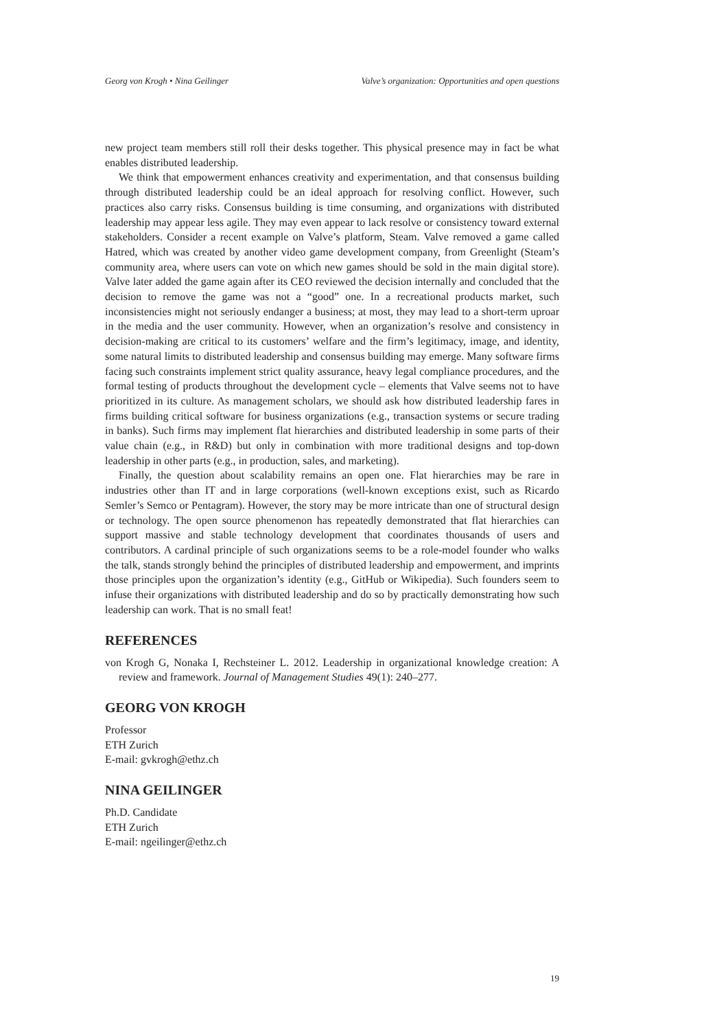Georg von Krogh • Nina Geilinger Valve’s organization: Opportunities and open questions
new project team members still roll their desks together. This physical presence may in fact be what enables distributed leadership.
We think that empowerment enhances creativity and experimentation, and that consensus building through distributed leadership could be an ideal approach for resolving conflict. However, such practices also carry risks. Consensus building is time consuming, and organizations with distributed leadership may appear less agile. They may even appear to lack resolve or consistency toward external stakeholders. Consider a recent example on Valve’s platform, Steam. Valve removed a game called Hatred, which was created by another video game development company, from Greenlight (Steam’s community area, where users can vote on which new games should be sold in the main digital store). Valve later added the game again after its CEO reviewed the decision internally and concluded that the decision to remove the game was not a “good” one. In a recreational products market, such inconsistencies might not seriously endanger a business; at most, they may lead to a short-term uproar in the media and the user community. However, when an organization’s resolve and consistency in decision-making are critical to its customers’ welfare and the firm’s legitimacy, image, and identity, some natural limits to distributed leadership and consensus building may emerge. Many software firms facing such constraints implement strict quality assurance, heavy legal compliance procedures, and the formal testing of products throughout the development cycle – elements that Valve seems not to have prioritized in its culture. As management scholars, we should ask how distributed leadership fares in firms building critical software for business organizations (e.g., transaction systems or secure trading in banks). Such firms may implement flat hierarchies and distributed leadership in some parts of their value chain (e.g., in R&D) but only in combination with more traditional designs and top-down leadership in other parts (e.g., in production, sales, and marketing).
Finally, the question about scalability remains an open one. Flat hierarchies may be rare in industries other than IT and in large corporations (well-known exceptions exist, such as Ricardo Semler’s Semco or Pentagram). However, the story may be more intricate than one of structural design or technology. The open source phenomenon has repeatedly demonstrated that flat hierarchies can support massive and stable technology development that coordinates thousands of users and contributors. A cardinal principle of such organizations seems to be a role-model founder who walks the talk, stands strongly behind the principles of distributed leadership and empowerment, and imprints those principles upon the organization’s identity (e.g., GitHub or Wikipedia). Such founders seem to infuse their organizations with distributed leadership and do so by practically demonstrating how such leadership can work. That is no small feat!
REFERENCES
von Krogh G, Nonaka I, Rechsteiner L. 2012. Leadership in organizational knowledge creation: A review and framework. Journal of Management Studies 49(1): 240–277.
GEORG VON KROGH
Professor
ETH Zurich
E-mail: gvkrogh@ethz.ch
NINA GEILINGER
Ph.D. Candidate
ETH Zurich
E-mail: ngeilinger@ethz.ch
19